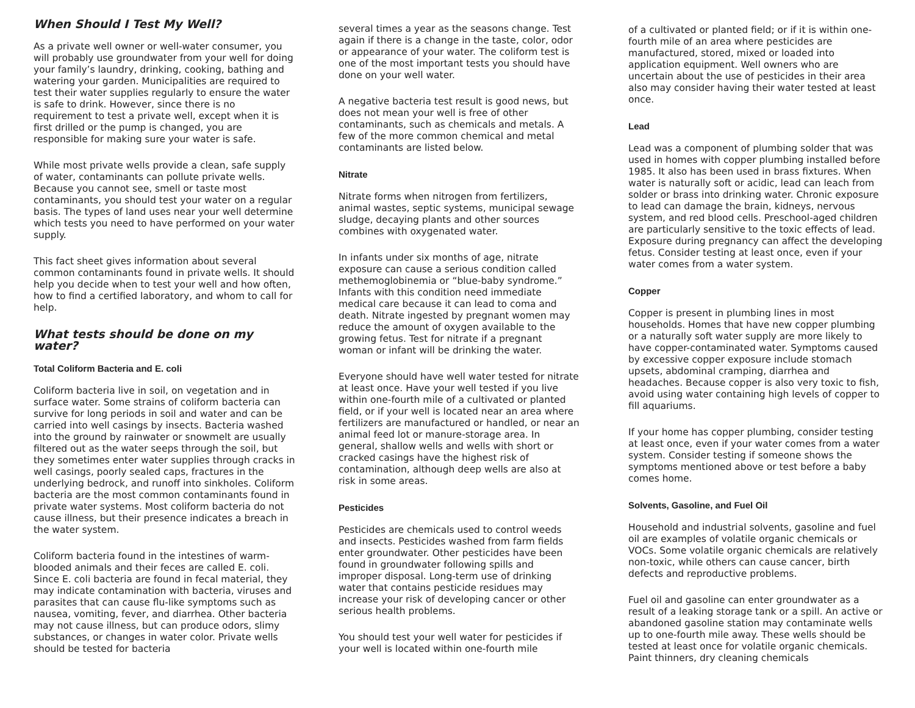When Should I Test My Well?
As a private well owner or well-water consumer, you will probably use groundwater from your well for doing your family’s laundry, drinking, cooking, bathing and watering your garden. Municipalities are required to test their water supplies regularly to ensure the water is safe to drink. However, since there is no requirement to test a private well, except when it is first drilled or the pump is changed, you are responsible for making sure your water is safe.
While most private wells provide a clean, safe supply of water, contaminants can pollute private wells. Because you cannot see, smell or taste most contaminants, you should test your water on a regular basis. The types of land uses near your well determine which tests you need to have performed on your water supply.
This fact sheet gives information about several common contaminants found in private wells. It should help you decide when to test your well and how often, how to find a certified laboratory, and whom to call for help.
What tests should be done on my water?
Total Coliform Bacteria and E. coli
Coliform bacteria live in soil, on vegetation and in surface water. Some strains of coliform bacteria can survive for long periods in soil and water and can be carried into well casings by insects. Bacteria washed into the ground by rainwater or snowmelt are usually filtered out as the water seeps through the soil, but they sometimes enter water supplies through cracks in well casings, poorly sealed caps, fractures in the underlying bedrock, and runoff into sinkholes. Coliform bacteria are the most common contaminants found in private water systems. Most coliform bacteria do not cause illness, but their presence indicates a breach in the water system.
Coliform bacteria found in the intestines of warm-blooded animals and their feces are called E. coli. Since E. coli bacteria are found in fecal material, they may indicate contamination with bacteria, viruses and parasites that can cause flu-like symptoms such as nausea, vomiting, fever, and diarrhea. Other bacteria may not cause illness, but can produce odors, slimy substances, or changes in water color. Private wells should be tested for bacteria
several times a year as the seasons change. Test again if there is a change in the taste, color, odor or appearance of your water. The coliform test is one of the most important tests you should have done on your well water.
A negative bacteria test result is good news, but does not mean your well is free of other contaminants, such as chemicals and metals. A few of the more common chemical and metal contaminants are listed below.
Nitrate
Nitrate forms when nitrogen from fertilizers, animal wastes, septic systems, municipal sewage sludge, decaying plants and other sources combines with oxygenated water.
In infants under six months of age, nitrate exposure can cause a serious condition called methemoglobinemia or “blue-baby syndrome.” Infants with this condition need immediate medical care because it can lead to coma and death. Nitrate ingested by pregnant women may reduce the amount of oxygen available to the growing fetus. Test for nitrate if a pregnant woman or infant will be drinking the water.
Everyone should have well water tested for nitrate at least once. Have your well tested if you live within one-fourth mile of a cultivated or planted field, or if your well is located near an area where fertilizers are manufactured or handled, or near an animal feed lot or manure-storage area. In general, shallow wells and wells with short or cracked casings have the highest risk of contamination, although deep wells are also at risk in some areas.
Pesticides
Pesticides are chemicals used to control weeds and insects. Pesticides washed from farm fields enter groundwater. Other pesticides have been found in groundwater following spills and improper disposal. Long-term use of drinking water that contains pesticide residues may increase your risk of developing cancer or other serious health problems.
You should test your well water for pesticides if your well is located within one-fourth mile
of a cultivated or planted field; or if it is within one-fourth mile of an area where pesticides are manufactured, stored, mixed or loaded into application equipment. Well owners who are uncertain about the use of pesticides in their area also may consider having their water tested at least once.
Lead
Lead was a component of plumbing solder that was used in homes with copper plumbing installed before 1985. It also has been used in brass fixtures. When water is naturally soft or acidic, lead can leach from solder or brass into drinking water. Chronic exposure to lead can damage the brain, kidneys, nervous system, and red blood cells. Preschool-aged children are particularly sensitive to the toxic effects of lead. Exposure during pregnancy can affect the developing fetus. Consider testing at least once, even if your water comes from a water system.
Copper
Copper is present in plumbing lines in most households. Homes that have new copper plumbing or a naturally soft water supply are more likely to have copper-contaminated water. Symptoms caused by excessive copper exposure include stomach upsets, abdominal cramping, diarrhea and headaches. Because copper is also very toxic to fish, avoid using water containing high levels of copper to fill aquariums.
If your home has copper plumbing, consider testing at least once, even if your water comes from a water system. Consider testing if someone shows the symptoms mentioned above or test before a baby comes home.
Solvents, Gasoline, and Fuel Oil
Household and industrial solvents, gasoline and fuel oil are examples of volatile organic chemicals or VOCs. Some volatile organic chemicals are relatively non-toxic, while others can cause cancer, birth defects and reproductive problems.
Fuel oil and gasoline can enter groundwater as a result of a leaking storage tank or a spill. An active or abandoned gasoline station may contaminate wells up to one-fourth mile away. These wells should be tested at least once for volatile organic chemicals. Paint thinners, dry cleaning chemicals